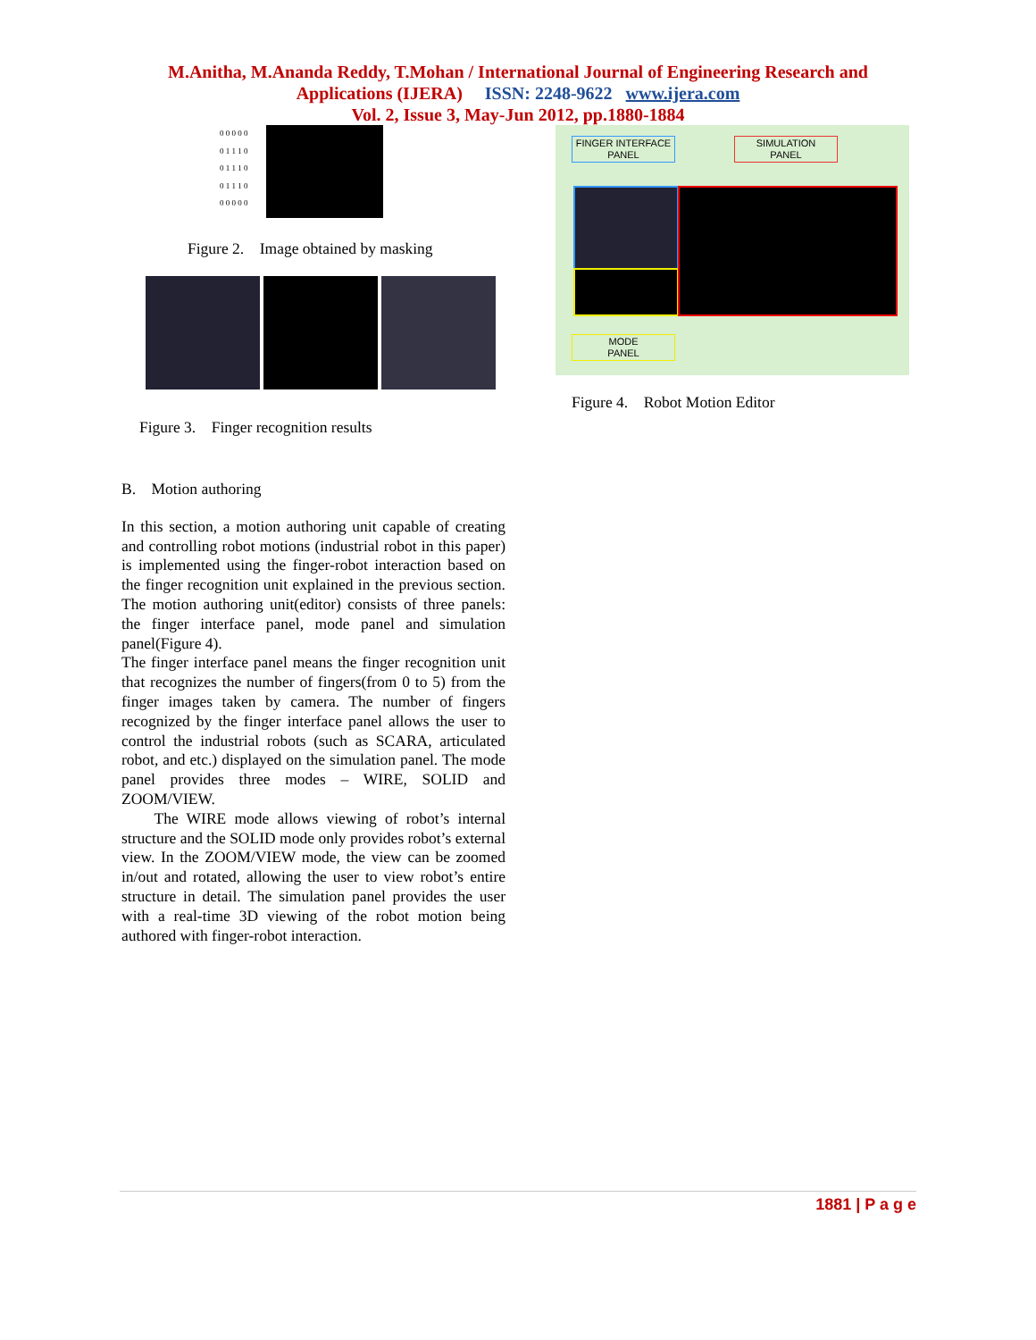M.Anitha, M.Ananda Reddy, T.Mohan / International Journal of Engineering Research and
Applications (IJERA) ISSN: 2248-9622 www.ijera.com
Vol. 2, Issue 3, May-Jun 2012, pp.1880-1884
0 0 0 0 0
0 1 1 1 0
0 1 1 1 0
0 1 1 1 0
0 0 0 0 0
Figure 2. Image obtained by masking
Figure 3. Finger recognition results
B. Motion authoring
In this section, a motion authoring unit capable of creating and controlling robot motions (industrial robot in this paper) is implemented using the finger-robot interaction based on the finger recognition unit explained in the previous section. The motion authoring unit(editor) consists of three panels: the finger interface panel, mode panel and simulation panel(Figure 4).
The finger interface panel means the finger recognition unit that recognizes the number of fingers(from 0 to 5) from the finger images taken by camera. The number of fingers recognized by the finger interface panel allows the user to control the industrial robots (such as SCARA, articulated robot, and etc.) displayed on the simulation panel. The mode panel provides three modes – WIRE, SOLID and ZOOM/VIEW.
The WIRE mode allows viewing of robot’s internal structure and the SOLID mode only provides robot’s external view. In the ZOOM/VIEW mode, the view can be zoomed in/out and rotated, allowing the user to view robot’s entire structure in detail. The simulation panel provides the user with a real-time 3D viewing of the robot motion being authored with finger-robot interaction.
FINGER INTERFACE
PANEL
SIMULATION
PANEL
MODE
PANEL
Figure 4. Robot Motion Editor
1881 | P a g e